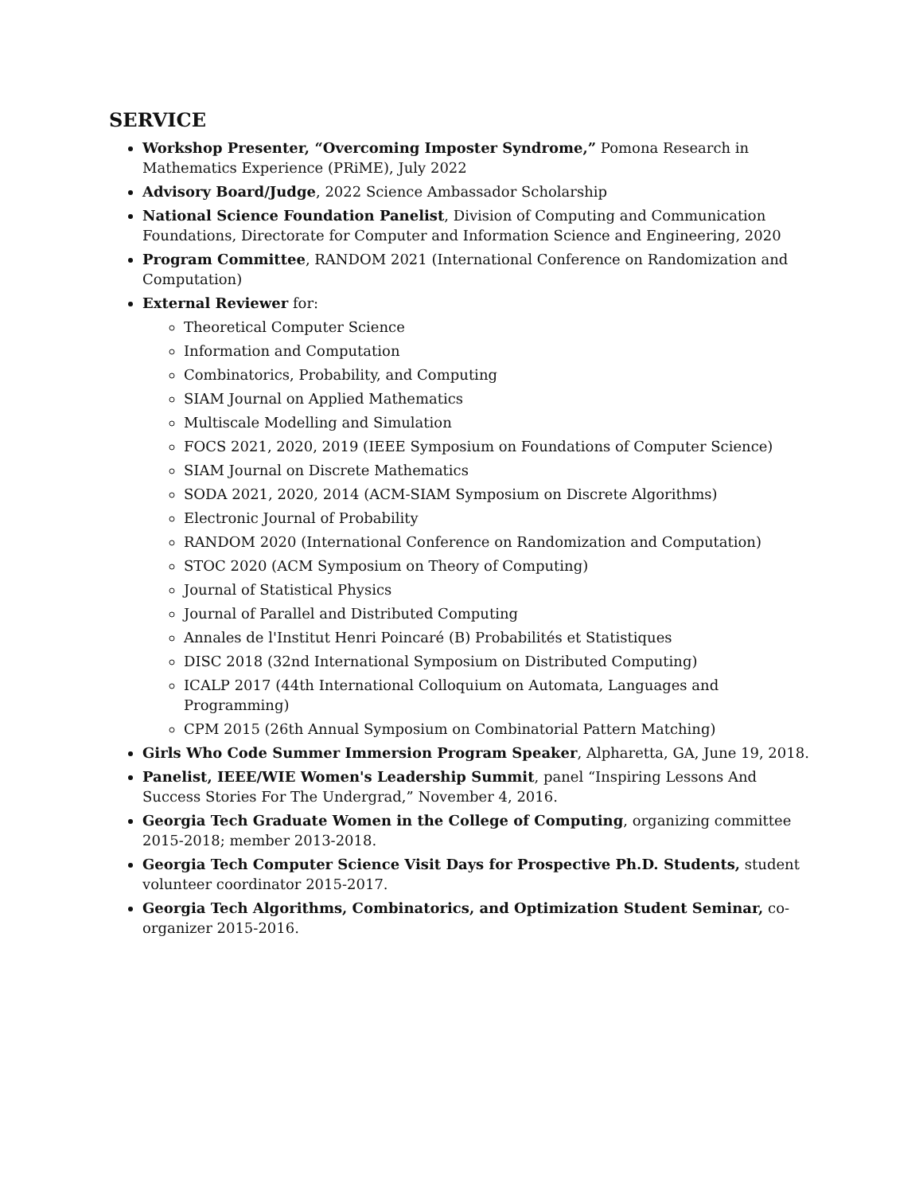SERVICE
Workshop Presenter, “Overcoming Imposter Syndrome,” Pomona Research in Mathematics Experience (PRiME), July 2022
Advisory Board/Judge, 2022 Science Ambassador Scholarship
National Science Foundation Panelist, Division of Computing and Communication Foundations, Directorate for Computer and Information Science and Engineering, 2020
Program Committee, RANDOM 2021 (International Conference on Randomization and Computation)
External Reviewer for:
Theoretical Computer Science
Information and Computation
Combinatorics, Probability, and Computing
SIAM Journal on Applied Mathematics
Multiscale Modelling and Simulation
FOCS 2021, 2020, 2019 (IEEE Symposium on Foundations of Computer Science)
SIAM Journal on Discrete Mathematics
SODA 2021, 2020, 2014 (ACM-SIAM Symposium on Discrete Algorithms)
Electronic Journal of Probability
RANDOM 2020 (International Conference on Randomization and Computation)
STOC 2020 (ACM Symposium on Theory of Computing)
Journal of Statistical Physics
Journal of Parallel and Distributed Computing
Annales de l'Institut Henri Poincaré (B) Probabilités et Statistiques
DISC 2018 (32nd International Symposium on Distributed Computing)
ICALP 2017 (44th International Colloquium on Automata, Languages and Programming)
CPM 2015 (26th Annual Symposium on Combinatorial Pattern Matching)
Girls Who Code Summer Immersion Program Speaker, Alpharetta, GA, June 19, 2018.
Panelist, IEEE/WIE Women's Leadership Summit, panel “Inspiring Lessons And Success Stories For The Undergrad,” November 4, 2016.
Georgia Tech Graduate Women in the College of Computing, organizing committee 2015-2018; member 2013-2018.
Georgia Tech Computer Science Visit Days for Prospective Ph.D. Students, student volunteer coordinator 2015-2017.
Georgia Tech Algorithms, Combinatorics, and Optimization Student Seminar, co-organizer 2015-2016.